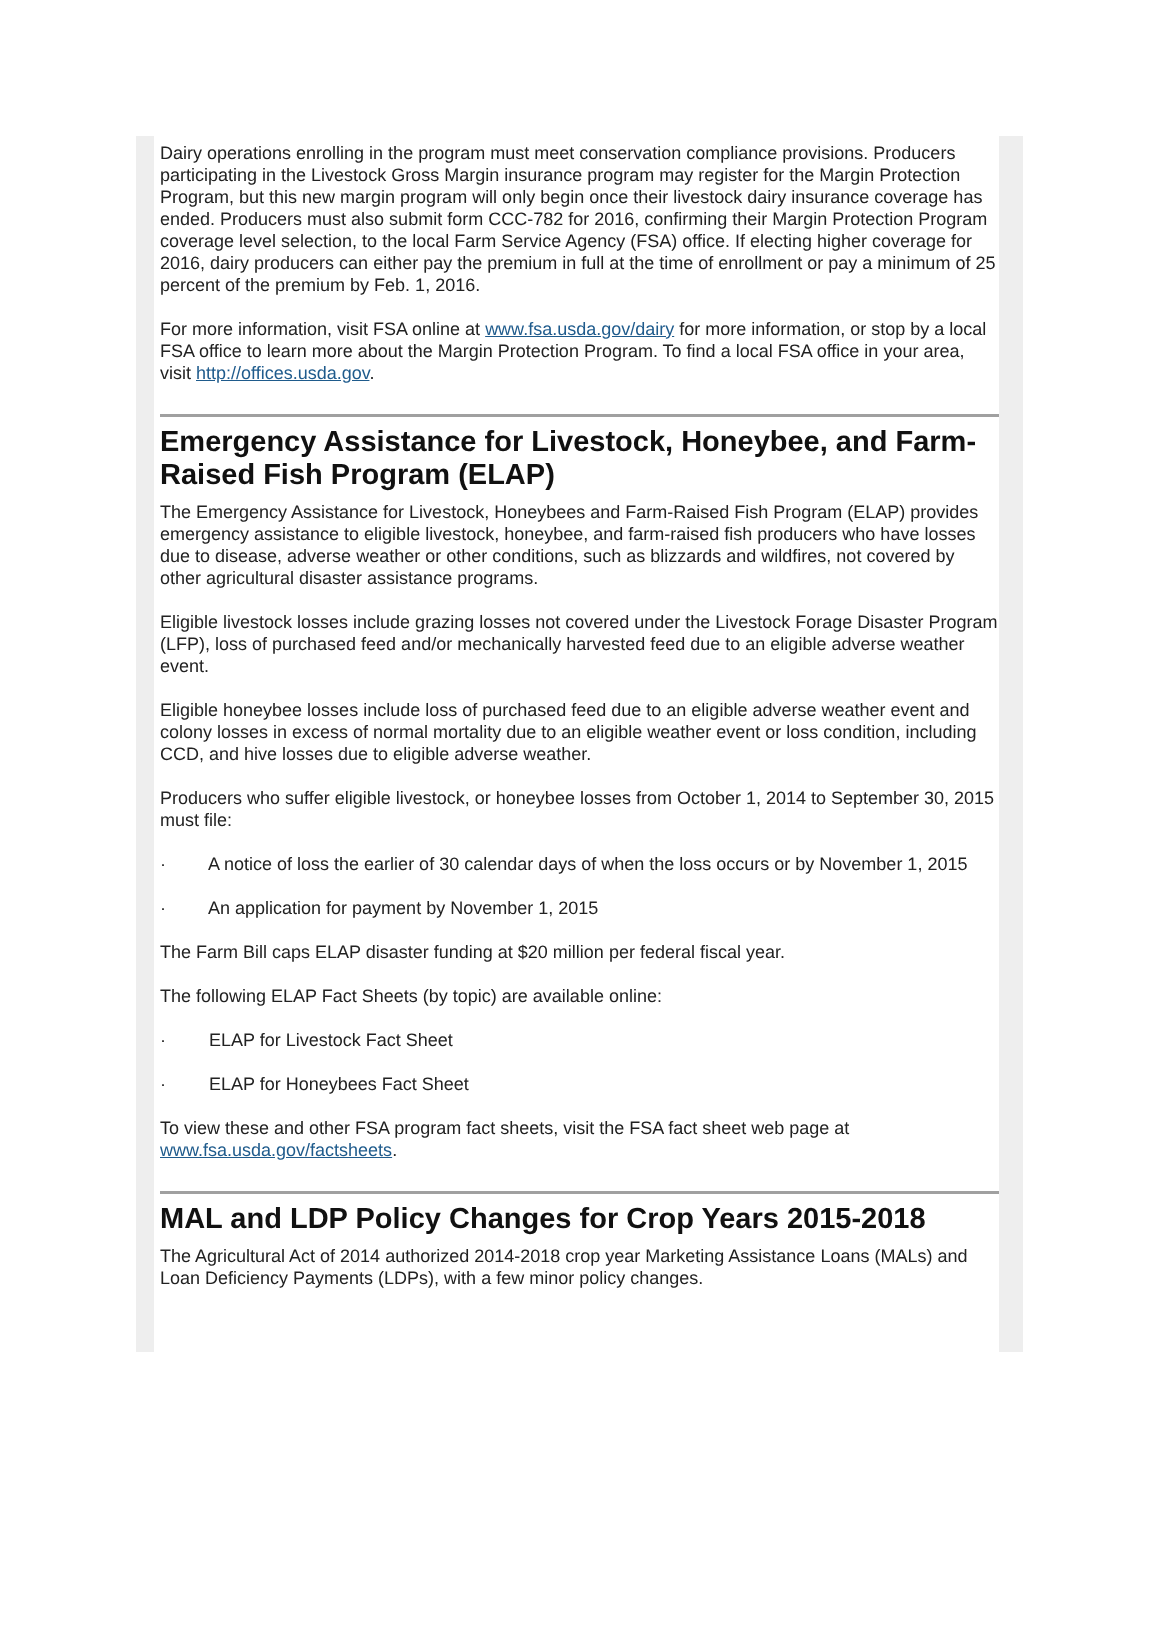Dairy operations enrolling in the program must meet conservation compliance provisions. Producers participating in the Livestock Gross Margin insurance program may register for the Margin Protection Program, but this new margin program will only begin once their livestock dairy insurance coverage has ended. Producers must also submit form CCC-782 for 2016, confirming their Margin Protection Program coverage level selection, to the local Farm Service Agency (FSA) office. If electing higher coverage for 2016, dairy producers can either pay the premium in full at the time of enrollment or pay a minimum of 25 percent of the premium by Feb. 1, 2016.
For more information, visit FSA online at www.fsa.usda.gov/dairy for more information, or stop by a local FSA office to learn more about the Margin Protection Program. To find a local FSA office in your area, visit http://offices.usda.gov.
Emergency Assistance for Livestock, Honeybee, and Farm-Raised Fish Program (ELAP)
The Emergency Assistance for Livestock, Honeybees and Farm-Raised Fish Program (ELAP) provides emergency assistance to eligible livestock, honeybee, and farm-raised fish producers who have losses due to disease, adverse weather or other conditions, such as blizzards and wildfires, not covered by other agricultural disaster assistance programs.
Eligible livestock losses include grazing losses not covered under the Livestock Forage Disaster Program (LFP), loss of purchased feed and/or mechanically harvested feed due to an eligible adverse weather event.
Eligible honeybee losses include loss of purchased feed due to an eligible adverse weather event and colony losses in excess of normal mortality due to an eligible weather event or loss condition, including CCD, and hive losses due to eligible adverse weather.
Producers who suffer eligible livestock, or honeybee losses from October 1, 2014 to September 30, 2015 must file:
· A notice of loss the earlier of 30 calendar days of when the loss occurs or by November 1, 2015
· An application for payment by November 1, 2015
The Farm Bill caps ELAP disaster funding at $20 million per federal fiscal year.
The following ELAP Fact Sheets (by topic) are available online:
· ELAP for Livestock Fact Sheet
· ELAP for Honeybees Fact Sheet
To view these and other FSA program fact sheets, visit the FSA fact sheet web page at www.fsa.usda.gov/factsheets.
MAL and LDP Policy Changes for Crop Years 2015-2018
The Agricultural Act of 2014 authorized 2014-2018 crop year Marketing Assistance Loans (MALs) and Loan Deficiency Payments (LDPs), with a few minor policy changes.